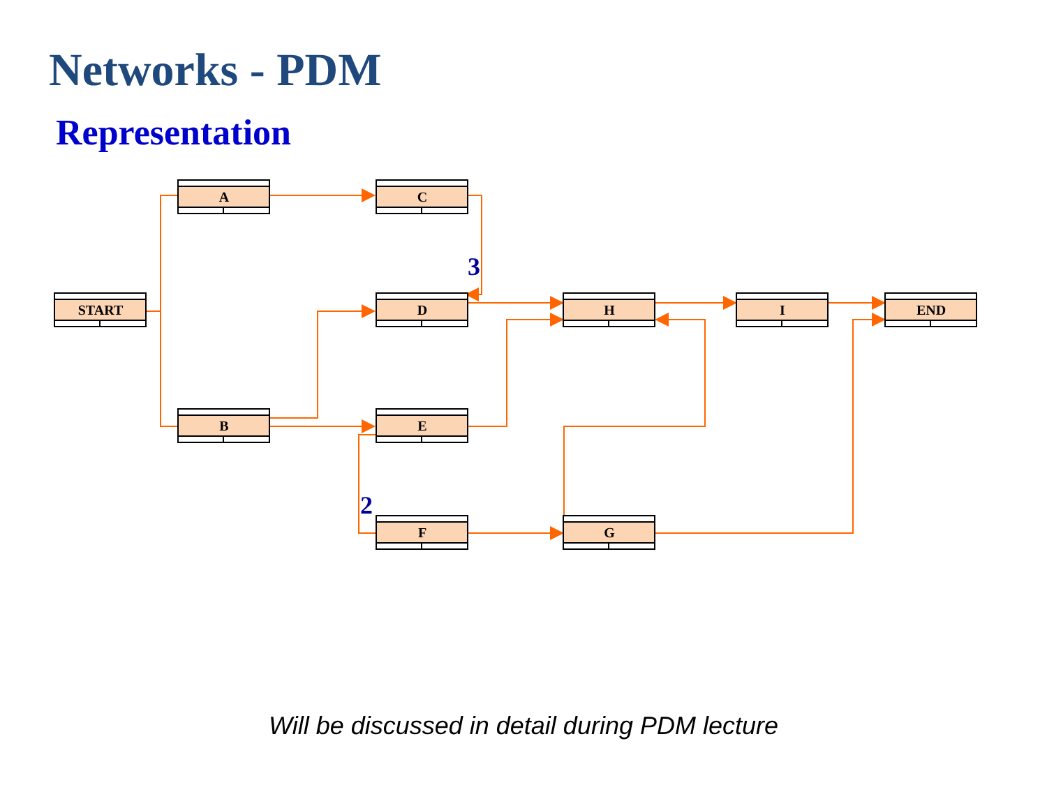Networks - PDM
Representation
START
A
B
C
D
E
F
H
G
I
END
3
2
Will be discussed in detail during PDM lecture